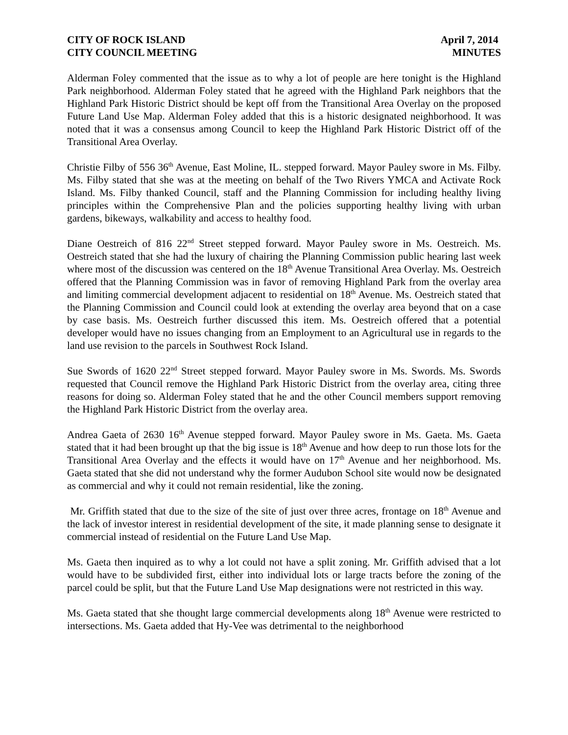CITY OF ROCK ISLAND
CITY COUNCIL MEETING
April 7, 2014
MINUTES
Alderman Foley commented that the issue as to why a lot of people are here tonight is the Highland Park neighborhood. Alderman Foley stated that he agreed with the Highland Park neighbors that the Highland Park Historic District should be kept off from the Transitional Area Overlay on the proposed Future Land Use Map. Alderman Foley added that this is a historic designated neighborhood. It was noted that it was a consensus among Council to keep the Highland Park Historic District off of the Transitional Area Overlay.
Christie Filby of 556 36<sup>th</sup> Avenue, East Moline, IL. stepped forward. Mayor Pauley swore in Ms. Filby. Ms. Filby stated that she was at the meeting on behalf of the Two Rivers YMCA and Activate Rock Island. Ms. Filby thanked Council, staff and the Planning Commission for including healthy living principles within the Comprehensive Plan and the policies supporting healthy living with urban gardens, bikeways, walkability and access to healthy food.
Diane Oestreich of 816 22<sup>nd</sup> Street stepped forward. Mayor Pauley swore in Ms. Oestreich. Ms. Oestreich stated that she had the luxury of chairing the Planning Commission public hearing last week where most of the discussion was centered on the 18<sup>th</sup> Avenue Transitional Area Overlay. Ms. Oestreich offered that the Planning Commission was in favor of removing Highland Park from the overlay area and limiting commercial development adjacent to residential on 18<sup>th</sup> Avenue. Ms. Oestreich stated that the Planning Commission and Council could look at extending the overlay area beyond that on a case by case basis. Ms. Oestreich further discussed this item. Ms. Oestreich offered that a potential developer would have no issues changing from an Employment to an Agricultural use in regards to the land use revision to the parcels in Southwest Rock Island.
Sue Swords of 1620 22<sup>nd</sup> Street stepped forward. Mayor Pauley swore in Ms. Swords. Ms. Swords requested that Council remove the Highland Park Historic District from the overlay area, citing three reasons for doing so. Alderman Foley stated that he and the other Council members support removing the Highland Park Historic District from the overlay area.
Andrea Gaeta of 2630 16<sup>th</sup> Avenue stepped forward. Mayor Pauley swore in Ms. Gaeta. Ms. Gaeta stated that it had been brought up that the big issue is 18<sup>th</sup> Avenue and how deep to run those lots for the Transitional Area Overlay and the effects it would have on 17<sup>th</sup> Avenue and her neighborhood. Ms. Gaeta stated that she did not understand why the former Audubon School site would now be designated as commercial and why it could not remain residential, like the zoning.
Mr. Griffith stated that due to the size of the site of just over three acres, frontage on 18<sup>th</sup> Avenue and the lack of investor interest in residential development of the site, it made planning sense to designate it commercial instead of residential on the Future Land Use Map.
Ms. Gaeta then inquired as to why a lot could not have a split zoning. Mr. Griffith advised that a lot would have to be subdivided first, either into individual lots or large tracts before the zoning of the parcel could be split, but that the Future Land Use Map designations were not restricted in this way.
Ms. Gaeta stated that she thought large commercial developments along 18<sup>th</sup> Avenue were restricted to intersections. Ms. Gaeta added that Hy-Vee was detrimental to the neighborhood